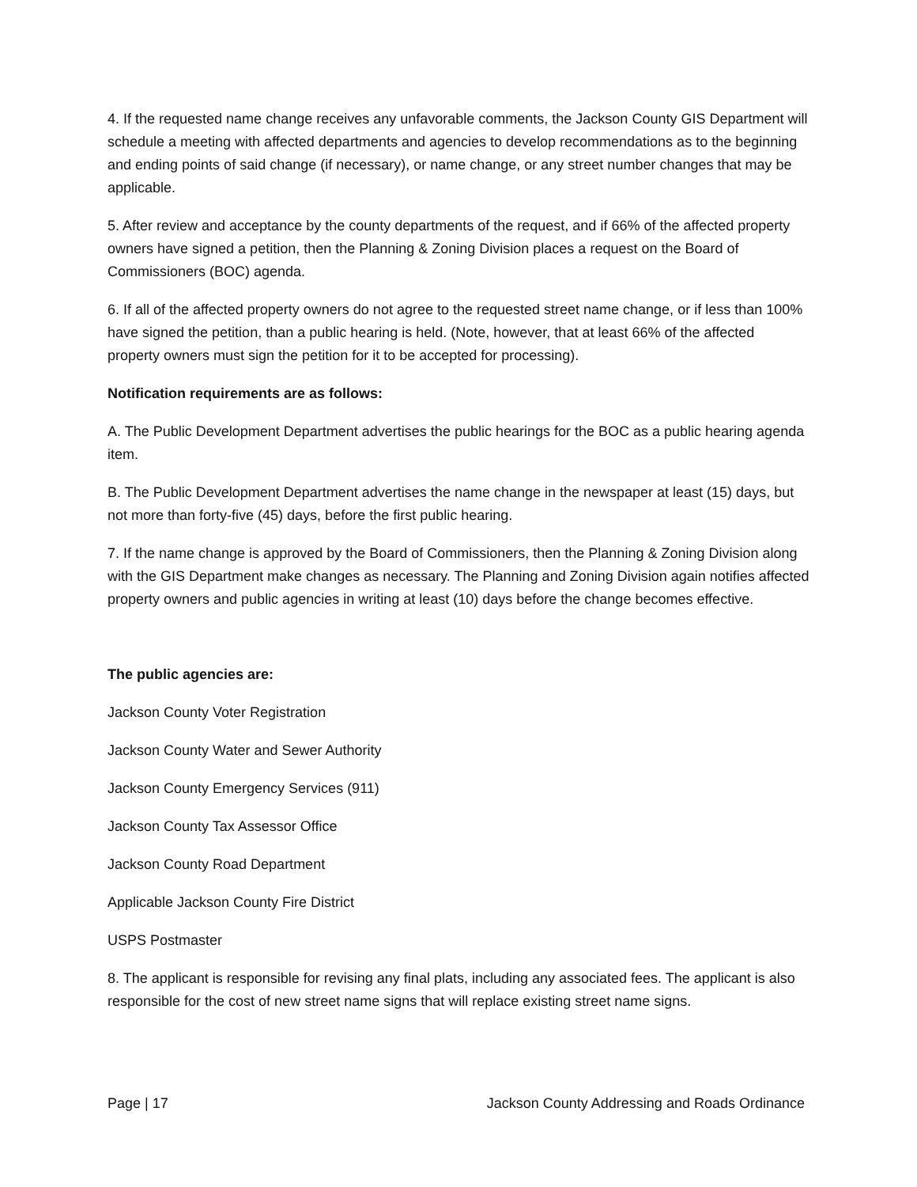4. If the requested name change receives any unfavorable comments, the Jackson County GIS Department will schedule a meeting with affected departments and agencies to develop recommendations as to the beginning and ending points of said change (if necessary), or name change, or any street number changes that may be applicable.
5. After review and acceptance by the county departments of the request, and if 66% of the affected property owners have signed a petition, then the Planning & Zoning Division places a request on the Board of Commissioners (BOC) agenda.
6. If all of the affected property owners do not agree to the requested street name change, or if less than 100% have signed the petition, than a public hearing is held. (Note, however, that at least 66% of the affected property owners must sign the petition for it to be accepted for processing).
Notification requirements are as follows:
A. The Public Development Department advertises the public hearings for the BOC as a public hearing agenda item.
B. The Public Development Department advertises the name change in the newspaper at least (15) days, but not more than forty-five (45) days, before the first public hearing.
7. If the name change is approved by the Board of Commissioners, then the Planning & Zoning Division along with the GIS Department make changes as necessary. The Planning and Zoning Division again notifies affected property owners and public agencies in writing at least (10) days before the change becomes effective.
The public agencies are:
Jackson County Voter Registration
Jackson County Water and Sewer Authority
Jackson County Emergency Services (911)
Jackson County Tax Assessor Office
Jackson County Road Department
Applicable Jackson County Fire District
USPS Postmaster
8. The applicant is responsible for revising any final plats, including any associated fees. The applicant is also responsible for the cost of new street name signs that will replace existing street name signs.
Page | 17 Jackson County Addressing and Roads Ordinance